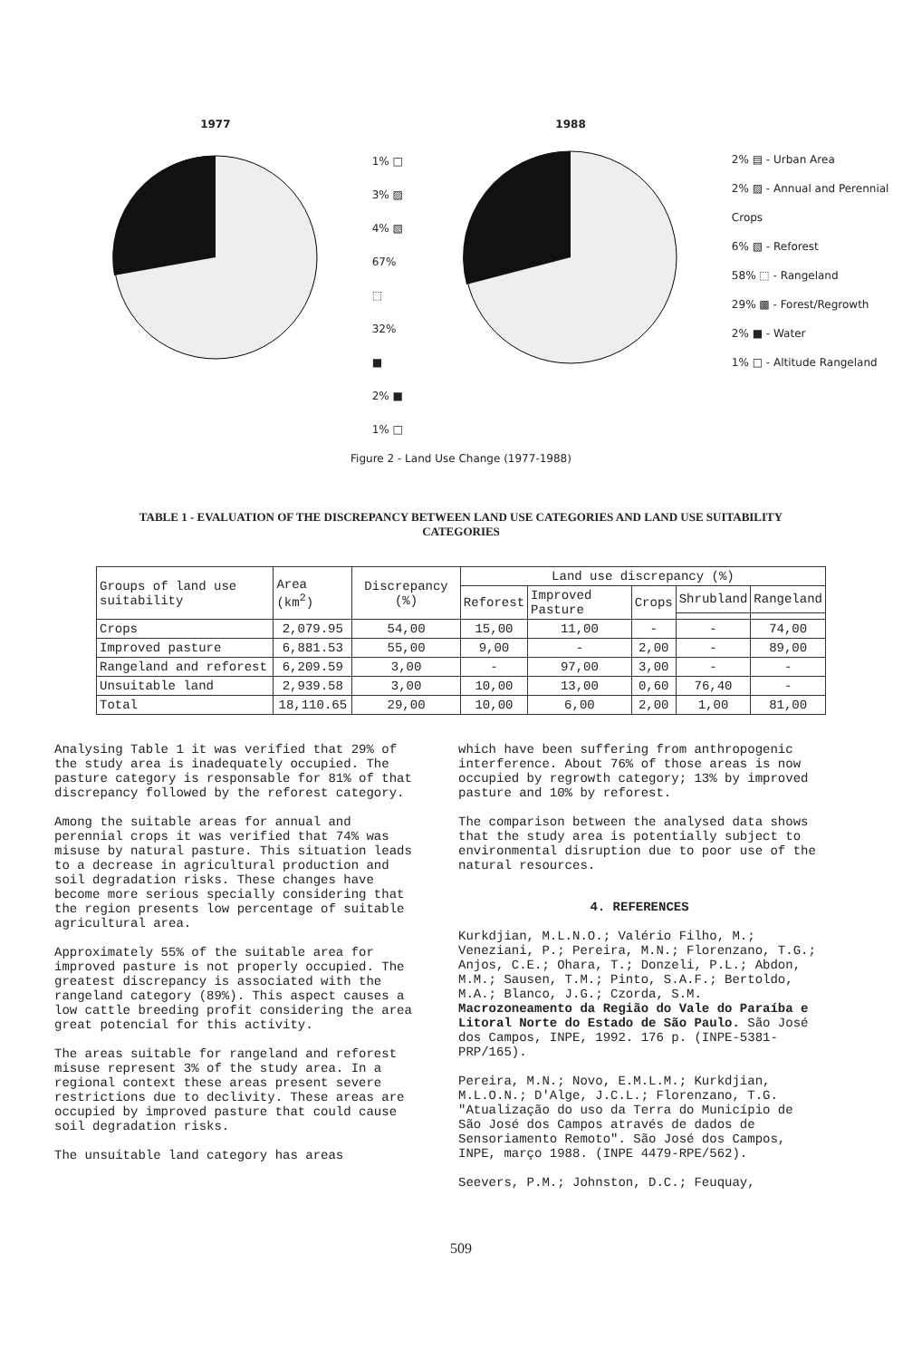1977
1% □
3% ▨
4% ▧
67% ⬚
32% ■
2% ■
1% □
1988
2% ▤ - Urban Area
2% ▨ - Annual and Perennial Crops
6% ▧ - Reforest
58% ⬚ - Rangeland
29% ▩ - Forest/Regrowth
2% ■ - Water
1% □ - Altitude Rangeland
Figure 2 - Land Use Change (1977-1988)
TABLE 1 - EVALUATION OF THE DISCREPANCY BETWEEN LAND USE CATEGORIES AND LAND USE SUITABILITY CATEGORIES
| Groups of land use suitability | Area (km<sup>2</sup>) | Discrepancy (%) | Land use discrepancy (%) | | | | |
| --- | --- | --- | --- | --- | --- | --- | --- |
| | | | Reforest | Improved Pasture | Crops | Shrubland | Rangeland |
| Crops | 2,079.95 | 54,00 | 15,00 | 11,00 | - | - | 74,00 |
| Improved pasture | 6,881.53 | 55,00 | 9,00 | - | 2,00 | - | 89,00 |
| Rangeland and reforest | 6,209.59 | 3,00 | - | 97,00 | 3,00 | - | - |
| Unsuitable land | 2,939.58 | 3,00 | 10,00 | 13,00 | 0,60 | 76,40 | - |
| Total | 18,110.65 | 29,00 | 10,00 | 6,00 | 2,00 | 1,00 | 81,00 |
Analysing Table 1 it was verified that 29% of the study area is inadequately occupied. The pasture category is responsable for 81% of that discrepancy followed by the reforest category.
Among the suitable areas for annual and perennial crops it was verified that 74% was misuse by natural pasture. This situation leads to a decrease in agricultural production and soil degradation risks. These changes have become more serious specially considering that the region presents low percentage of suitable agricultural area.
Approximately 55% of the suitable area for improved pasture is not properly occupied. The greatest discrepancy is associated with the rangeland category (89%). This aspect causes a low cattle breeding profit considering the area great potencial for this activity.
The areas suitable for rangeland and reforest misuse represent 3% of the study area. In a regional context these areas present severe restrictions due to declivity. These areas are occupied by improved pasture that could cause soil degradation risks.
The unsuitable land category has areas
which have been suffering from anthropogenic interference. About 76% of those areas is now occupied by regrowth category; 13% by improved pasture and 10% by reforest.
The comparison between the analysed data shows that the study area is potentially subject to environmental disruption due to poor use of the natural resources.
4. REFERENCES
Kurkdjian, M.L.N.O.; Valério Filho, M.; Veneziani, P.; Pereira, M.N.; Florenzano, T.G.; Anjos, C.E.; Ohara, T.; Donzeli, P.L.; Abdon, M.M.; Sausen, T.M.; Pinto, S.A.F.; Bertoldo, M.A.; Blanco, J.G.; Czorda, S.M. Macrozoneamento da Região do Vale do Paraíba e Litoral Norte do Estado de São Paulo. São José dos Campos, INPE, 1992. 176 p. (INPE-5381-PRP/165).
Pereira, M.N.; Novo, E.M.L.M.; Kurkdjian, M.L.O.N.; D'Alge, J.C.L.; Florenzano, T.G. "Atualização do uso da Terra do Município de São José dos Campos através de dados de Sensoriamento Remoto". São José dos Campos, INPE, março 1988. (INPE 4479-RPE/562).
Seevers, P.M.; Johnston, D.C.; Feuquay,
509